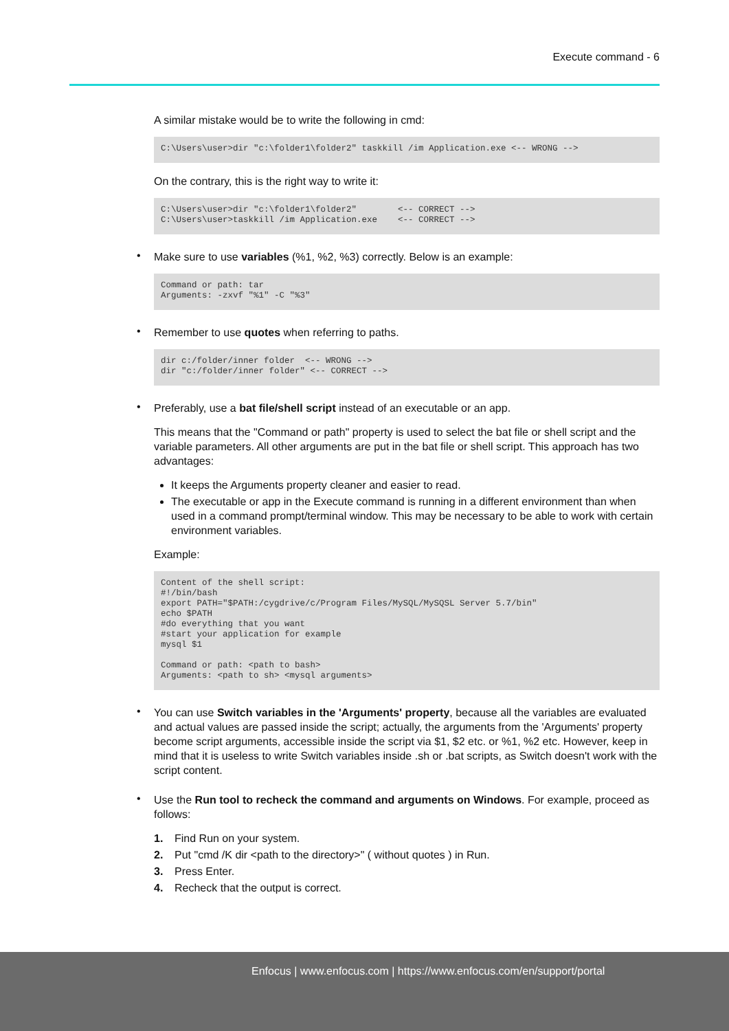Execute command - 6
A similar mistake would be to write the following in cmd:
C:\Users\user>dir "c:\folder1\folder2" taskkill /im Application.exe <-- WRONG -->
On the contrary, this is the right way to write it:
C:\Users\user>dir "c:\folder1\folder2"        <-- CORRECT -->
C:\Users\user>taskkill /im Application.exe    <-- CORRECT -->
•
Make sure to use variables (%1, %2, %3) correctly. Below is an example:
Command or path: tar
Arguments: -zxvf "%1" -C "%3"
•
Remember to use quotes when referring to paths.
dir c:/folder/inner folder  <-- WRONG -->
dir "c:/folder/inner folder" <-- CORRECT -->
•
Preferably, use a bat file/shell script instead of an executable or an app.
This means that the "Command or path" property is used to select the bat file or shell script and the variable parameters. All other arguments are put in the bat file or shell script. This approach has two advantages:
It keeps the Arguments property cleaner and easier to read.
The executable or app in the Execute command is running in a different environment than when used in a command prompt/terminal window. This may be necessary to be able to work with certain environment variables.
Example:
Content of the shell script:
#!/bin/bash
export PATH="$PATH:/cygdrive/c/Program Files/MySQL/MySQSL Server 5.7/bin"
echo $PATH
#do everything that you want
#start your application for example
mysql $1

Command or path: <path to bash>
Arguments: <path to sh> <mysql arguments>
•
You can use Switch variables in the 'Arguments' property, because all the variables are evaluated and actual values are passed inside the script; actually, the arguments from the 'Arguments' property become script arguments, accessible inside the script via $1, $2 etc. or %1, %2 etc. However, keep in mind that it is useless to write Switch variables inside .sh or .bat scripts, as Switch doesn't work with the script content.
•
Use the Run tool to recheck the command and arguments on Windows. For example, proceed as follows:
1. Find Run on your system.
2. Put "cmd /K dir <path to the directory>" ( without quotes ) in Run.
3. Press Enter.
4. Recheck that the output is correct.
Enfocus | www.enfocus.com | https://www.enfocus.com/en/support/portal